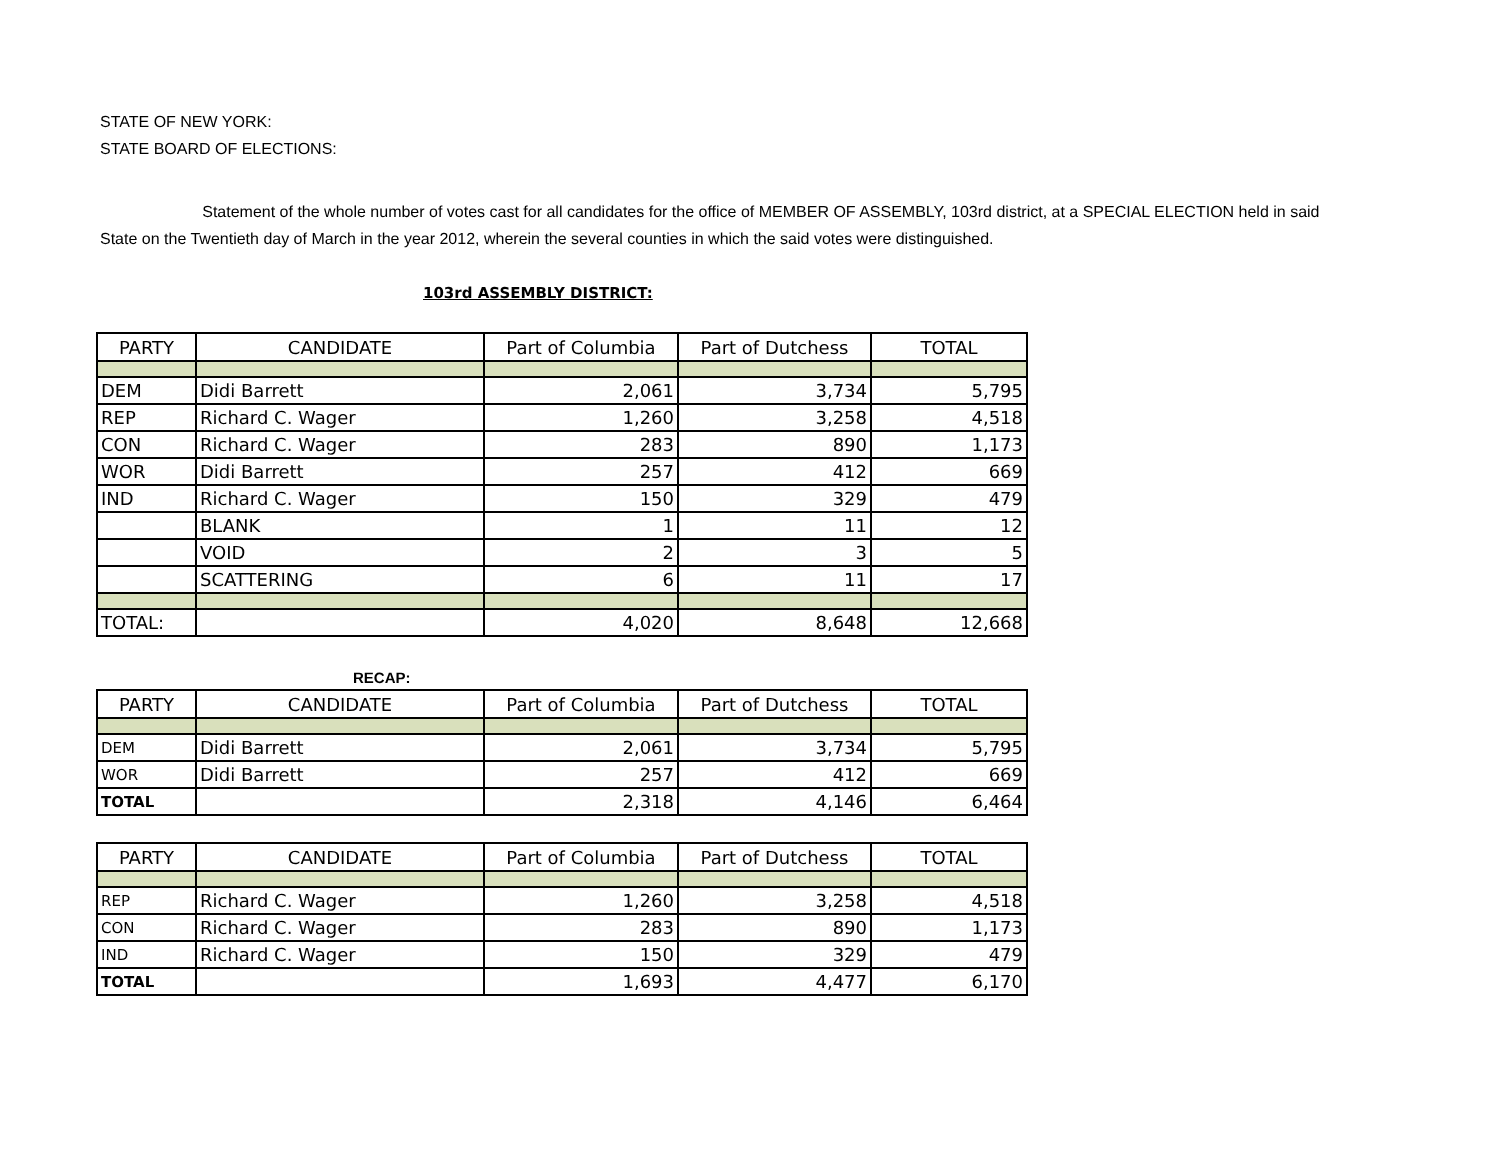STATE OF NEW YORK:
STATE BOARD OF ELECTIONS:
Statement of the whole number of votes cast for all candidates for the office of MEMBER OF ASSEMBLY, 103rd district, at a SPECIAL ELECTION held in said State on the Twentieth day of March in the year 2012, wherein the several counties in which the said votes were distinguished.
103rd ASSEMBLY DISTRICT:
| PARTY | CANDIDATE | Part of Columbia | Part of Dutchess | TOTAL |
| --- | --- | --- | --- | --- |
| DEM | Didi Barrett | 2,061 | 3,734 | 5,795 |
| REP | Richard C. Wager | 1,260 | 3,258 | 4,518 |
| CON | Richard C. Wager | 283 | 890 | 1,173 |
| WOR | Didi Barrett | 257 | 412 | 669 |
| IND | Richard C. Wager | 150 | 329 | 479 |
| | BLANK | 1 | 11 | 12 |
| | VOID | 2 | 3 | 5 |
| | SCATTERING | 6 | 11 | 17 |
| TOTAL: | | 4,020 | 8,648 | 12,668 |
RECAP:
| PARTY | CANDIDATE | Part of Columbia | Part of Dutchess | TOTAL |
| --- | --- | --- | --- | --- |
| DEM | Didi Barrett | 2,061 | 3,734 | 5,795 |
| WOR | Didi Barrett | 257 | 412 | 669 |
| TOTAL | | 2,318 | 4,146 | 6,464 |
| PARTY | CANDIDATE | Part of Columbia | Part of Dutchess | TOTAL |
| --- | --- | --- | --- | --- |
| REP | Richard C. Wager | 1,260 | 3,258 | 4,518 |
| CON | Richard C. Wager | 283 | 890 | 1,173 |
| IND | Richard C. Wager | 150 | 329 | 479 |
| TOTAL | | 1,693 | 4,477 | 6,170 |